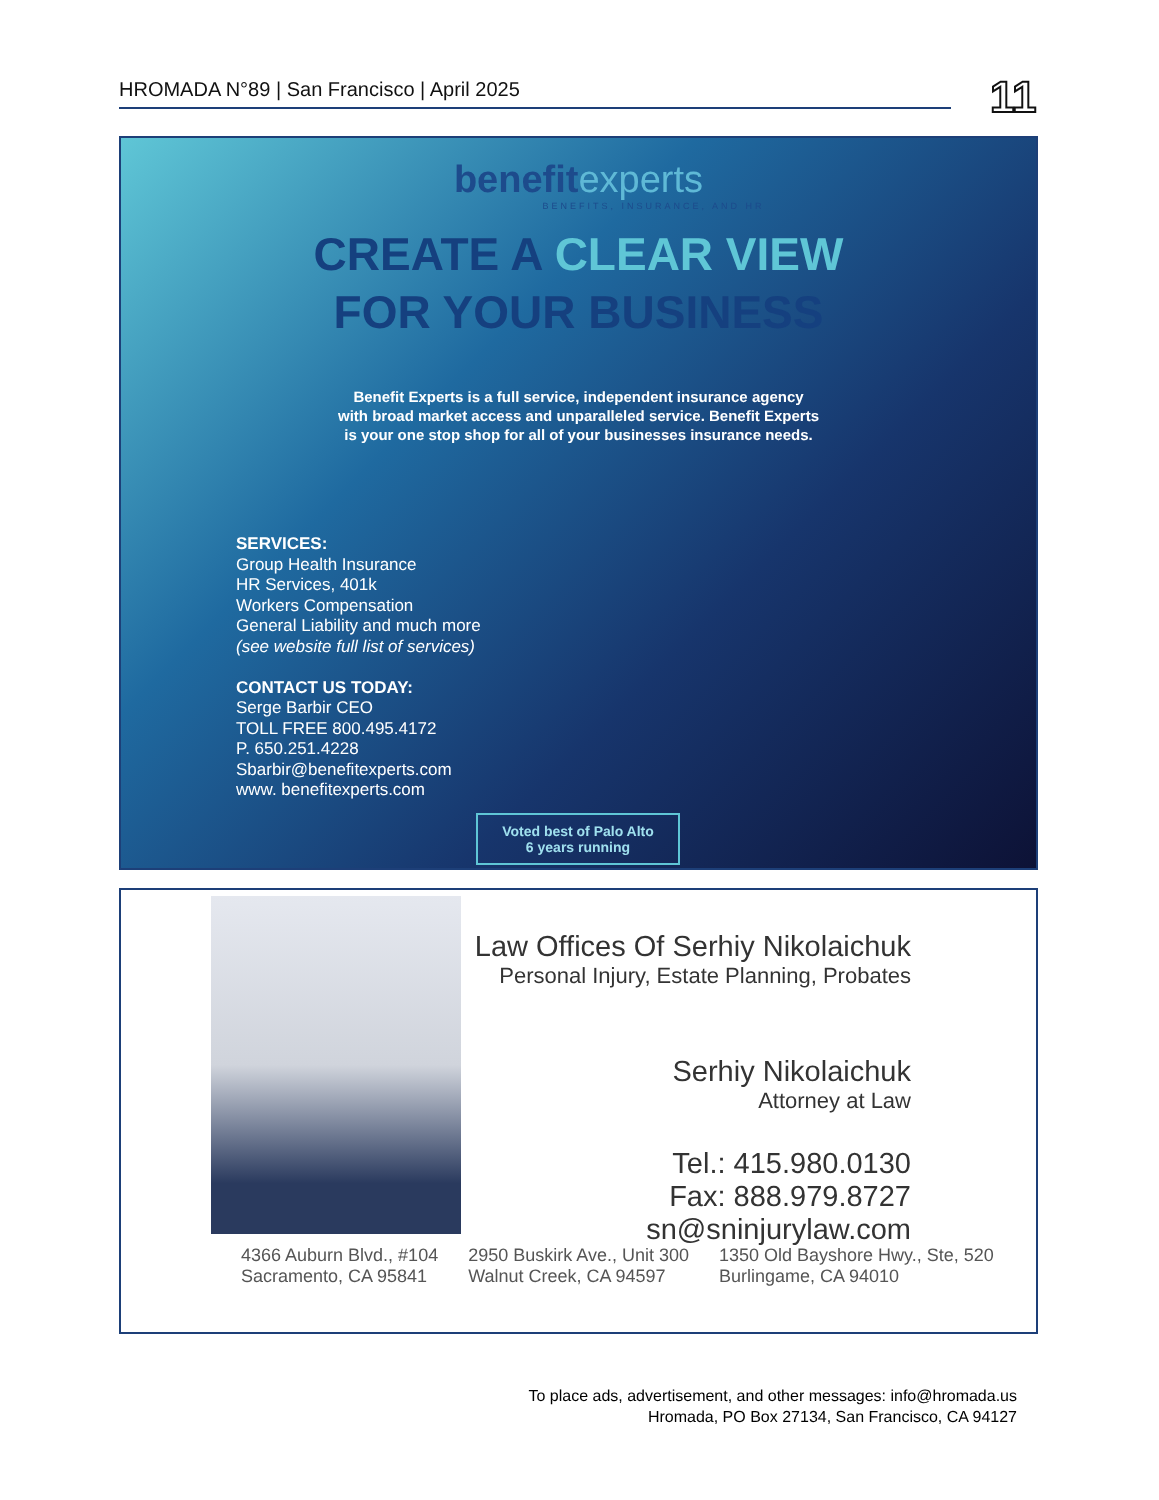HROMADA N°89 | San Francisco | April 2025 11
benefitexperts
BENEFITS, INSURANCE, AND HR
CREATE A CLEAR VIEW
FOR YOUR BUSINESS
Benefit Experts is a full service, independent insurance agency
with broad market access and unparalleled service. Benefit Experts
is your one stop shop for all of your businesses insurance needs.
SERVICES:
Group Health Insurance
HR Services, 401k
Workers Compensation
General Liability and much more
(see website full list of services)
CONTACT US TODAY:
Serge Barbir CEO
TOLL FREE 800.495.4172
P. 650.251.4228
Sbarbir@benefitexperts.com
www. benefitexperts.com
Voted best of Palo Alto
6 years running
Law Offices Of Serhiy Nikolaichuk
Personal Injury, Estate Planning, Probates
Serhiy Nikolaichuk
Attorney at Law
Tel.: 415.980.0130
Fax: 888.979.8727
sn@sninjurylaw.com
4366 Auburn Blvd., #104
Sacramento, CA 95841
2950 Buskirk Ave., Unit 300
Walnut Creek, CA 94597
1350 Old Bayshore Hwy., Ste, 520
Burlingame, CA 94010
To place ads, advertisement, and other messages: info@hromada.us
Hromada, PO Box 27134, San Francisco, CA 94127